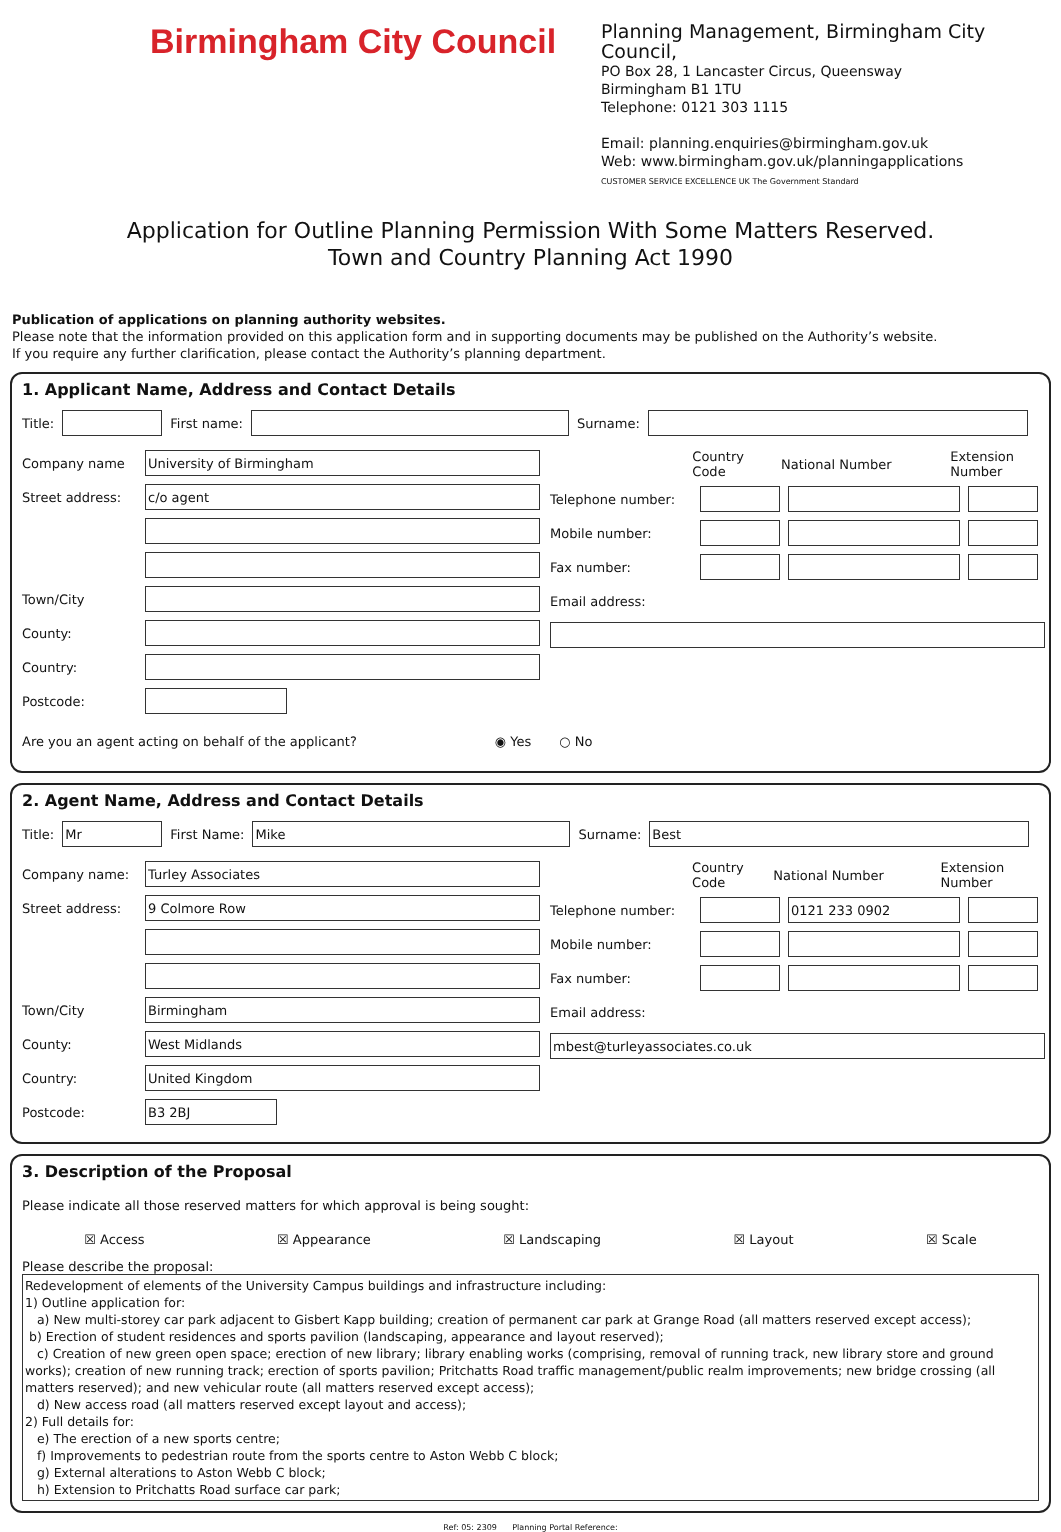Birmingham City Council
Planning Management, Birmingham City Council,
PO Box 28, 1 Lancaster Circus, Queensway
Birmingham B1 1TU
Telephone: 0121 303 1115
Email: planning.enquiries@birmingham.gov.uk
Web: www.birmingham.gov.uk/planningapplications
CUSTOMER SERVICE EXCELLENCE UK The Government Standard
Application for Outline Planning Permission With Some Matters Reserved.
Town and Country Planning Act 1990
Publication of applications on planning authority websites.
Please note that the information provided on this application form and in supporting documents may be published on the Authority’s website.
If you require any further clarification, please contact the Authority’s planning department.
1. Applicant Name, Address and Contact Details
Title: First name: Surname:
Company name University of Birmingham
Street address: c/o agent
Town/City
County:
Country:
Postcode:
Country Code National Number Extension Number
Telephone number:
Mobile number:
Fax number:
Email address:
Are you an agent acting on behalf of the applicant? ◉ Yes ○ No
2. Agent Name, Address and Contact Details
Title: Mr First Name: Mike Surname: Best
Company name: Turley Associates
Street address: 9 Colmore Row
Town/City Birmingham
County: West Midlands
Country: United Kingdom
Postcode: B3 2BJ
Country Code National Number Extension Number
Telephone number: 0121 233 0902
Mobile number:
Fax number:
Email address:
mbest@turleyassociates.co.uk
3. Description of the Proposal
Please indicate all those reserved matters for which approval is being sought:
☒ Access ☒ Appearance ☒ Landscaping ☒ Layout ☒ Scale
Please describe the proposal:
Redevelopment of elements of the University Campus buildings and infrastructure including:
1) Outline application for:
a) New multi-storey car park adjacent to Gisbert Kapp building; creation of permanent car park at Grange Road (all matters reserved except access);
b) Erection of student residences and sports pavilion (landscaping, appearance and layout reserved);
c) Creation of new green open space; erection of new library; library enabling works (comprising, removal of running track, new library store and ground works); creation of new running track; erection of sports pavilion; Pritchatts Road traffic management/public realm improvements; new bridge crossing (all matters reserved); and new vehicular route (all matters reserved except access);
d) New access road (all matters reserved except layout and access);
2) Full details for:
e) The erection of a new sports centre;
f) Improvements to pedestrian route from the sports centre to Aston Webb C block;
g) External alterations to Aston Webb C block;
h) Extension to Pritchatts Road surface car park;
Ref: 05: 2309 Planning Portal Reference: